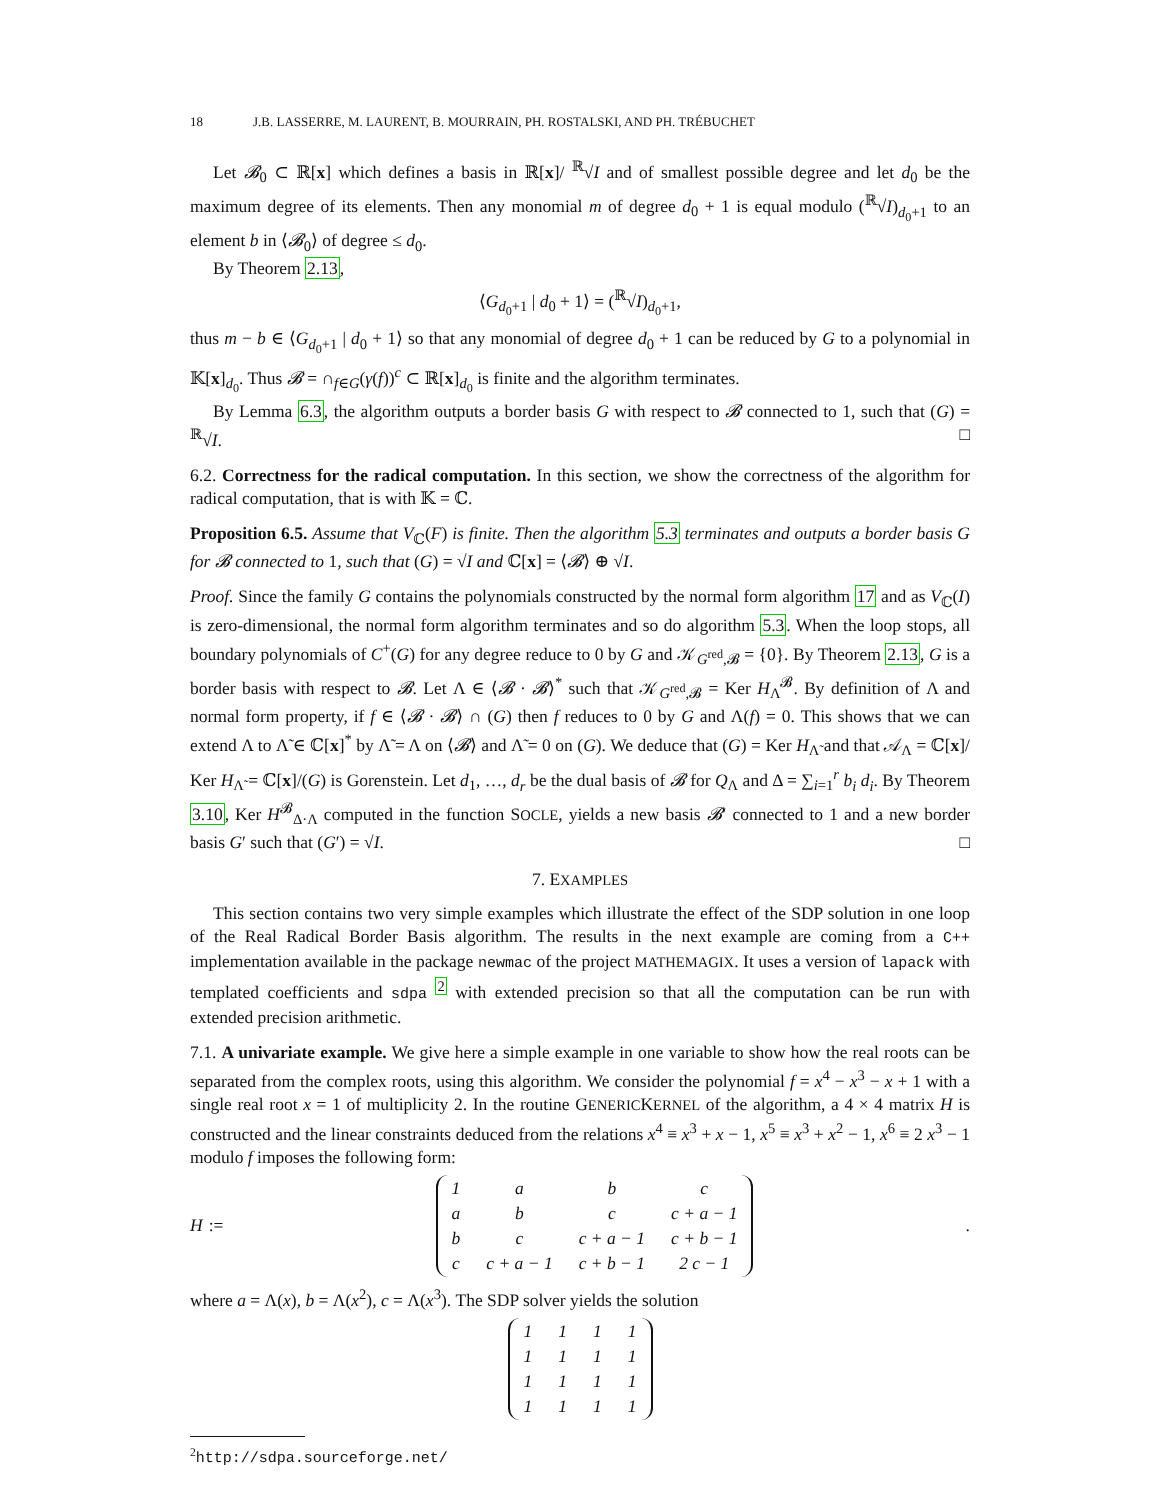18 J.B. LASSERRE, M. LAURENT, B. MOURRAIN, PH. ROSTALSKI, AND PH. TRÉBUCHET
Let 𝓑<sub>0</sub> ⊂ ℝ[x] which defines a basis in ℝ[x]/ <sup>ℝ</sup>√I and of smallest possible degree and let d<sub>0</sub> be the maximum degree of its elements. Then any monomial m of degree d<sub>0</sub> + 1 is equal modulo (<sup>ℝ</sup>√I)<sub>d<sub>0</sub>+1</sub> to an element b in ⟨𝓑<sub>0</sub>⟩ of degree ≤ d<sub>0</sub>.
By Theorem 2.13,
⟨G<sub>d<sub>0</sub>+1</sub> | d<sub>0</sub> + 1⟩ = (<sup>ℝ</sup>√I)<sub>d<sub>0</sub>+1</sub>,
thus m − b ∈ ⟨G<sub>d<sub>0</sub>+1</sub> | d<sub>0</sub> + 1⟩ so that any monomial of degree d<sub>0</sub> + 1 can be reduced by G to a polynomial in 𝕂[x]<sub>d<sub>0</sub></sub>. Thus 𝓑 = ∩<sub>f∈G</sub>(γ(f))<sup>c</sup> ⊂ ℝ[x]<sub>d<sub>0</sub></sub> is finite and the algorithm terminates.
By Lemma 6.3, the algorithm outputs a border basis G with respect to 𝓑 connected to 1, such that (G) = <sup>ℝ</sup>√I. □
6.2. Correctness for the radical computation. In this section, we show the correctness of the algorithm for radical computation, that is with 𝕂 = ℂ.
Proposition 6.5. Assume that V<sub>ℂ</sub>(F) is finite. Then the algorithm 5.3 terminates and outputs a border basis G for 𝓑 connected to 1, such that (G) = √I and ℂ[x] = ⟨𝓑⟩ ⊕ √I.
Proof. Since the family G contains the polynomials constructed by the normal form algorithm 17 and as V<sub>ℂ</sub>(I) is zero-dimensional, the normal form algorithm terminates and so do algorithm 5.3. When the loop stops, all boundary polynomials of C<sup>+</sup>(G) for any degree reduce to 0 by G and 𝒦<sub>G<sup>red</sup>,𝓑</sub> = {0}. By Theorem 2.13, G is a border basis with respect to 𝓑. Let Λ ∈ ⟨𝓑 · 𝓑⟩<sup>*</sup> such that 𝒦<sub>G<sup>red</sup>,𝓑</sub> = Ker H<sub>Λ</sub><sup>𝓑</sup>. By definition of Λ and normal form property, if f ∈ ⟨𝓑 · 𝓑⟩ ∩ (G) then f reduces to 0 by G and Λ(f) = 0. This shows that we can extend Λ to Λ̃ ∈ ℂ[x]<sup>*</sup> by Λ̃ = Λ on ⟨𝓑⟩ and Λ̃ = 0 on (G). We deduce that (G) = Ker H<sub>Λ̃</sub> and that 𝒜<sub>Λ</sub> = ℂ[x]/ Ker H<sub>Λ̃</sub> = ℂ[x]/(G) is Gorenstein. Let d<sub>1</sub>, …, d<sub>r</sub> be the dual basis of 𝓑 for Q<sub>Λ</sub> and Δ = ∑<sub>i=1</sub><sup>r</sup> b<sub>i</sub> d<sub>i</sub>. By Theorem 3.10, Ker H<sup>𝓑</sup><sub>Δ·Λ</sub> computed in the function SOCLE, yields a new basis 𝓑′ connected to 1 and a new border basis G′ such that (G′) = √I. □
7. EXAMPLES
This section contains two very simple examples which illustrate the effect of the SDP solution in one loop of the Real Radical Border Basis algorithm. The results in the next example are coming from a C++ implementation available in the package newmac of the project MATHEMAGIX. It uses a version of lapack with templated coefficients and sdpa <sup>2</sup> with extended precision so that all the computation can be run with extended precision arithmetic.
7.1. A univariate example. We give here a simple example in one variable to show how the real roots can be separated from the complex roots, using this algorithm. We consider the polynomial f = x<sup>4</sup> − x<sup>3</sup> − x + 1 with a single real root x = 1 of multiplicity 2. In the routine GENERICKERNEL of the algorithm, a 4 × 4 matrix H is constructed and the linear constraints deduced from the relations x<sup>4</sup> ≡ x<sup>3</sup> + x − 1, x<sup>5</sup> ≡ x<sup>3</sup> + x<sup>2</sup> − 1, x<sup>6</sup> ≡ 2 x<sup>3</sup> − 1 modulo f imposes the following form:
H :=
| 1 | a | b | c |
| a | b | c | c + a − 1 |
| b | c | c + a − 1 | c + b − 1 |
| c | c + a − 1 | c + b − 1 | 2 c − 1 |
.
where a = Λ(x), b = Λ(x<sup>2</sup>), c = Λ(x<sup>3</sup>). The SDP solver yields the solution
| 1 | 1 | 1 | 1 |
| 1 | 1 | 1 | 1 |
| 1 | 1 | 1 | 1 |
| 1 | 1 | 1 | 1 |
<sup>2</sup> http://sdpa.sourceforge.net/